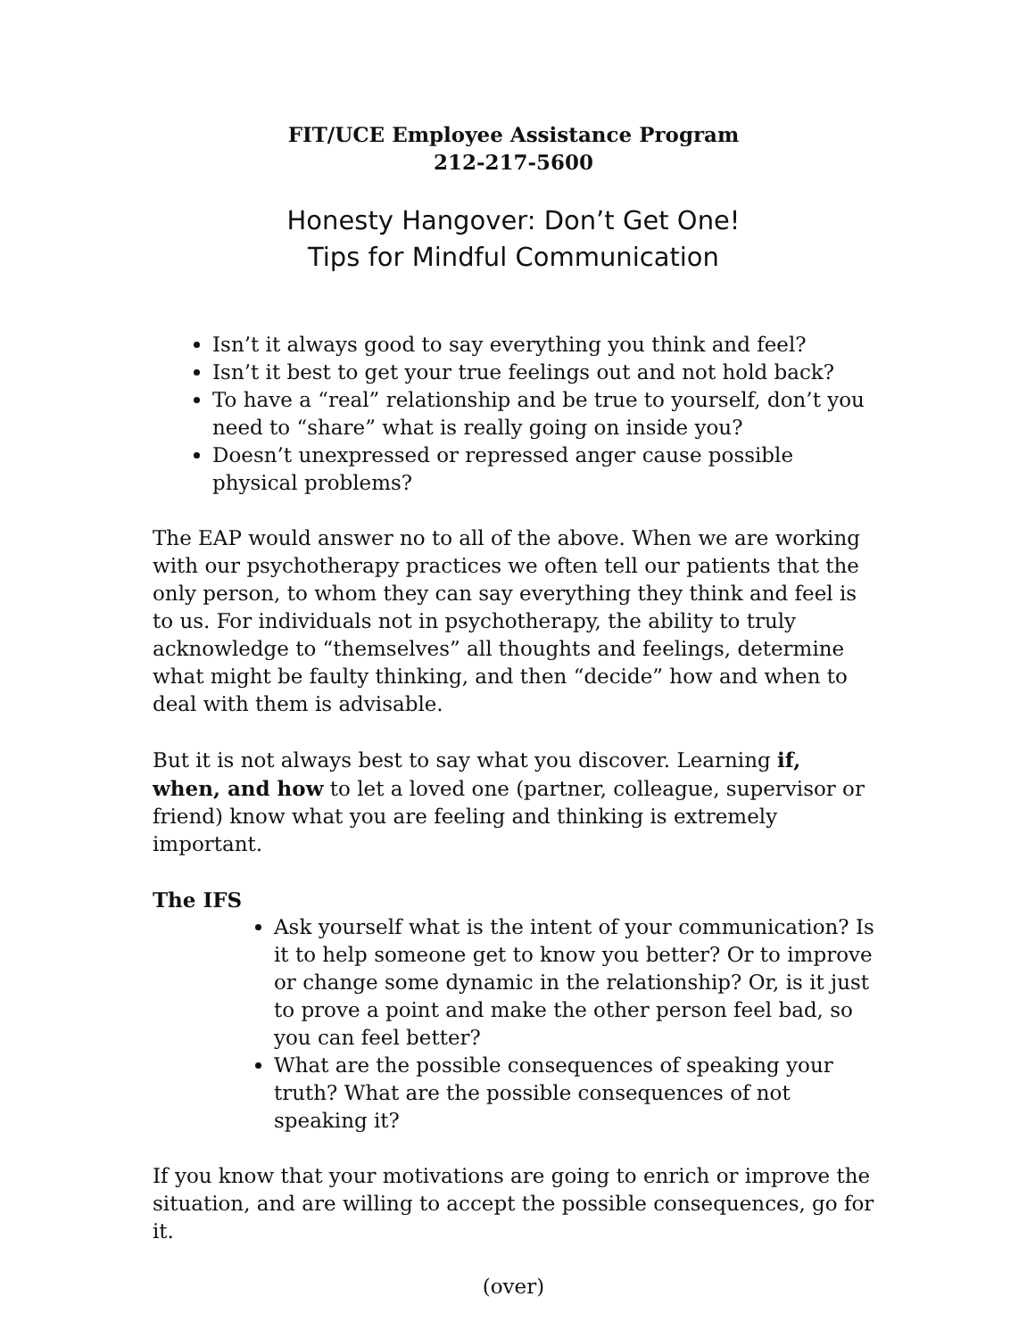FIT/UCE Employee Assistance Program
212-217-5600
Honesty Hangover: Don’t Get One!
Tips for Mindful Communication
Isn’t it always good to say everything you think and feel?
Isn’t it best to get your true feelings out and not hold back?
To have a “real” relationship and be true to yourself, don’t you need to “share” what is really going on inside you?
Doesn’t unexpressed or repressed anger cause possible physical problems?
The EAP would answer no to all of the above. When we are working with our psychotherapy practices we often tell our patients that the only person, to whom they can say everything they think and feel is to us. For individuals not in psychotherapy, the ability to truly acknowledge to “themselves” all thoughts and feelings, determine what might be faulty thinking, and then “decide” how and when to deal with them is advisable.
But it is not always best to say what you discover. Learning if, when, and how to let a loved one (partner, colleague, supervisor or friend) know what you are feeling and thinking is extremely important.
The IFS
Ask yourself what is the intent of your communication? Is it to help someone get to know you better? Or to improve or change some dynamic in the relationship? Or, is it just to prove a point and make the other person feel bad, so you can feel better?
What are the possible consequences of speaking your truth? What are the possible consequences of not speaking it?
If you know that your motivations are going to enrich or improve the situation, and are willing to accept the possible consequences, go for it.
(over)